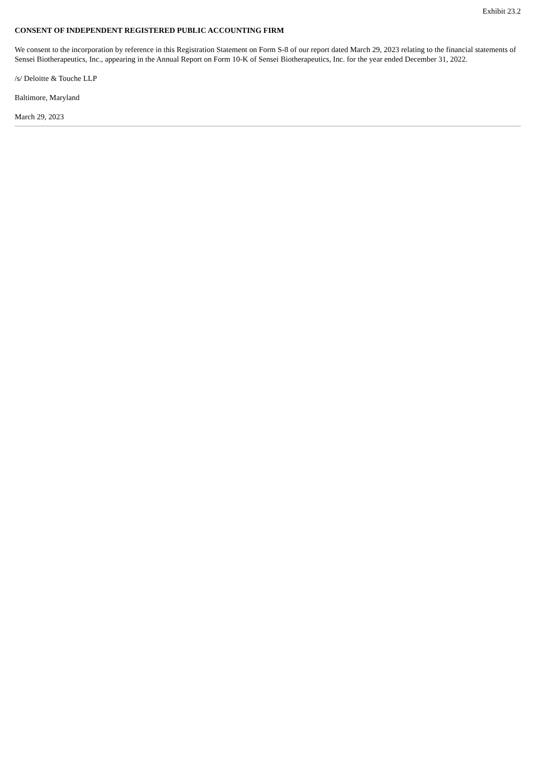Exhibit 23.2
CONSENT OF INDEPENDENT REGISTERED PUBLIC ACCOUNTING FIRM
We consent to the incorporation by reference in this Registration Statement on Form S-8 of our report dated March 29, 2023 relating to the financial statements of Sensei Biotherapeutics, Inc., appearing in the Annual Report on Form 10-K of Sensei Biotherapeutics, Inc. for the year ended December 31, 2022.
/s/ Deloitte & Touche LLP
Baltimore, Maryland
March 29, 2023